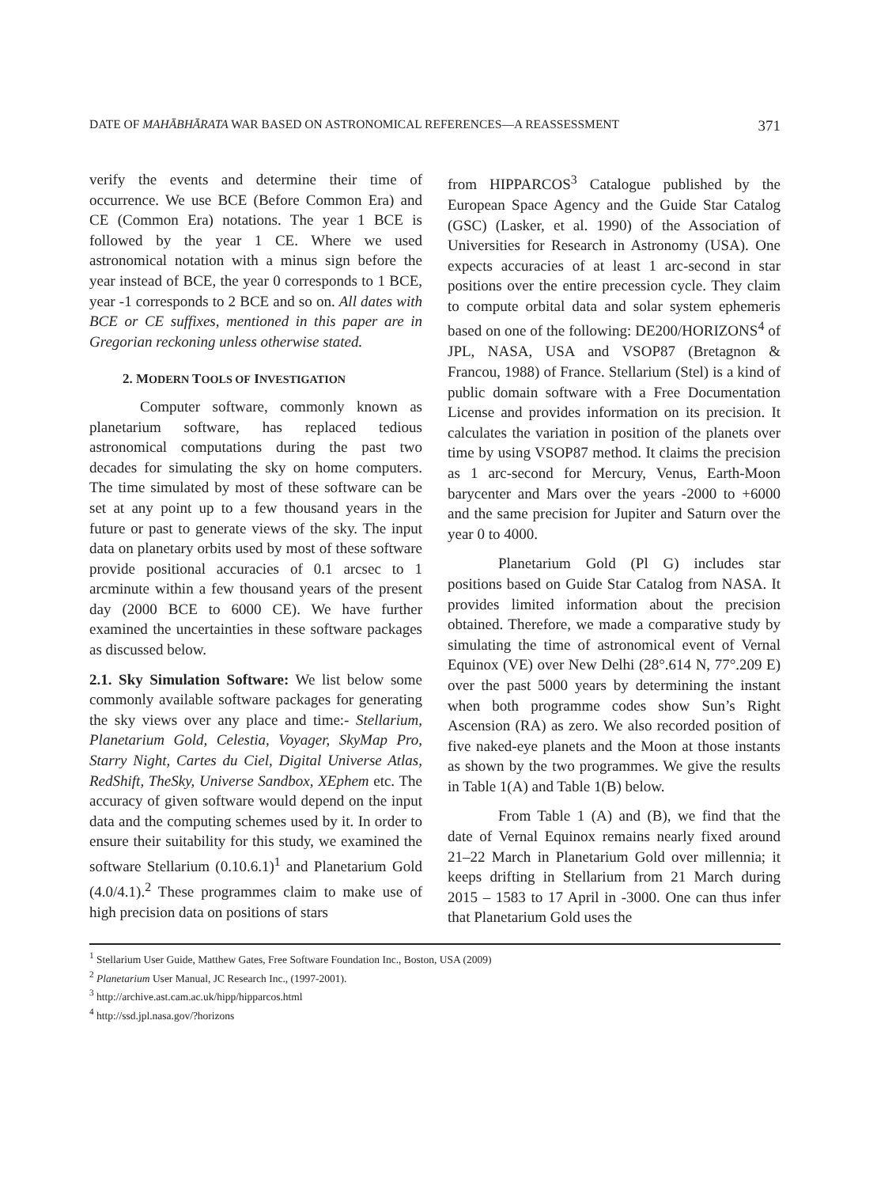DATE OF MAHĀBHĀRATA WAR BASED ON ASTRONOMICAL REFERENCES—A REASSESSMENT 371
verify the events and determine their time of occurrence. We use BCE (Before Common Era) and CE (Common Era) notations. The year 1 BCE is followed by the year 1 CE. Where we used astronomical notation with a minus sign before the year instead of BCE, the year 0 corresponds to 1 BCE, year -1 corresponds to 2 BCE and so on. All dates with BCE or CE suffixes, mentioned in this paper are in Gregorian reckoning unless otherwise stated.
2. MODERN TOOLS OF INVESTIGATION
Computer software, commonly known as planetarium software, has replaced tedious astronomical computations during the past two decades for simulating the sky on home computers. The time simulated by most of these software can be set at any point up to a few thousand years in the future or past to generate views of the sky. The input data on planetary orbits used by most of these software provide positional accuracies of 0.1 arcsec to 1 arcminute within a few thousand years of the present day (2000 BCE to 6000 CE). We have further examined the uncertainties in these software packages as discussed below.
2.1. Sky Simulation Software: We list below some commonly available software packages for generating the sky views over any place and time:- Stellarium, Planetarium Gold, Celestia, Voyager, SkyMap Pro, Starry Night, Cartes du Ciel, Digital Universe Atlas, RedShift, TheSky, Universe Sandbox, XEphem etc. The accuracy of given software would depend on the input data and the computing schemes used by it. In order to ensure their suitability for this study, we examined the software Stellarium (0.10.6.1)<sup>1</sup> and Planetarium Gold (4.0/4.1).<sup>2</sup> These programmes claim to make use of high precision data on positions of stars
from HIPPARCOS<sup>3</sup> Catalogue published by the European Space Agency and the Guide Star Catalog (GSC) (Lasker, et al. 1990) of the Association of Universities for Research in Astronomy (USA). One expects accuracies of at least 1 arc-second in star positions over the entire precession cycle. They claim to compute orbital data and solar system ephemeris based on one of the following: DE200/HORIZONS<sup>4</sup> of JPL, NASA, USA and VSOP87 (Bretagnon & Francou, 1988) of France. Stellarium (Stel) is a kind of public domain software with a Free Documentation License and provides information on its precision. It calculates the variation in position of the planets over time by using VSOP87 method. It claims the precision as 1 arc-second for Mercury, Venus, Earth-Moon barycenter and Mars over the years -2000 to +6000 and the same precision for Jupiter and Saturn over the year 0 to 4000.
Planetarium Gold (Pl G) includes star positions based on Guide Star Catalog from NASA. It provides limited information about the precision obtained. Therefore, we made a comparative study by simulating the time of astronomical event of Vernal Equinox (VE) over New Delhi (28°.614 N, 77°.209 E) over the past 5000 years by determining the instant when both programme codes show Sun’s Right Ascension (RA) as zero. We also recorded position of five naked-eye planets and the Moon at those instants as shown by the two programmes. We give the results in Table 1(A) and Table 1(B) below.
From Table 1 (A) and (B), we find that the date of Vernal Equinox remains nearly fixed around 21–22 March in Planetarium Gold over millennia; it keeps drifting in Stellarium from 21 March during 2015 – 1583 to 17 April in -3000. One can thus infer that Planetarium Gold uses the
<sup>1</sup> Stellarium User Guide, Matthew Gates, Free Software Foundation Inc., Boston, USA (2009)
<sup>2</sup> Planetarium User Manual, JC Research Inc., (1997-2001).
<sup>3</sup> http://archive.ast.cam.ac.uk/hipp/hipparcos.html
<sup>4</sup> http://ssd.jpl.nasa.gov/?horizons